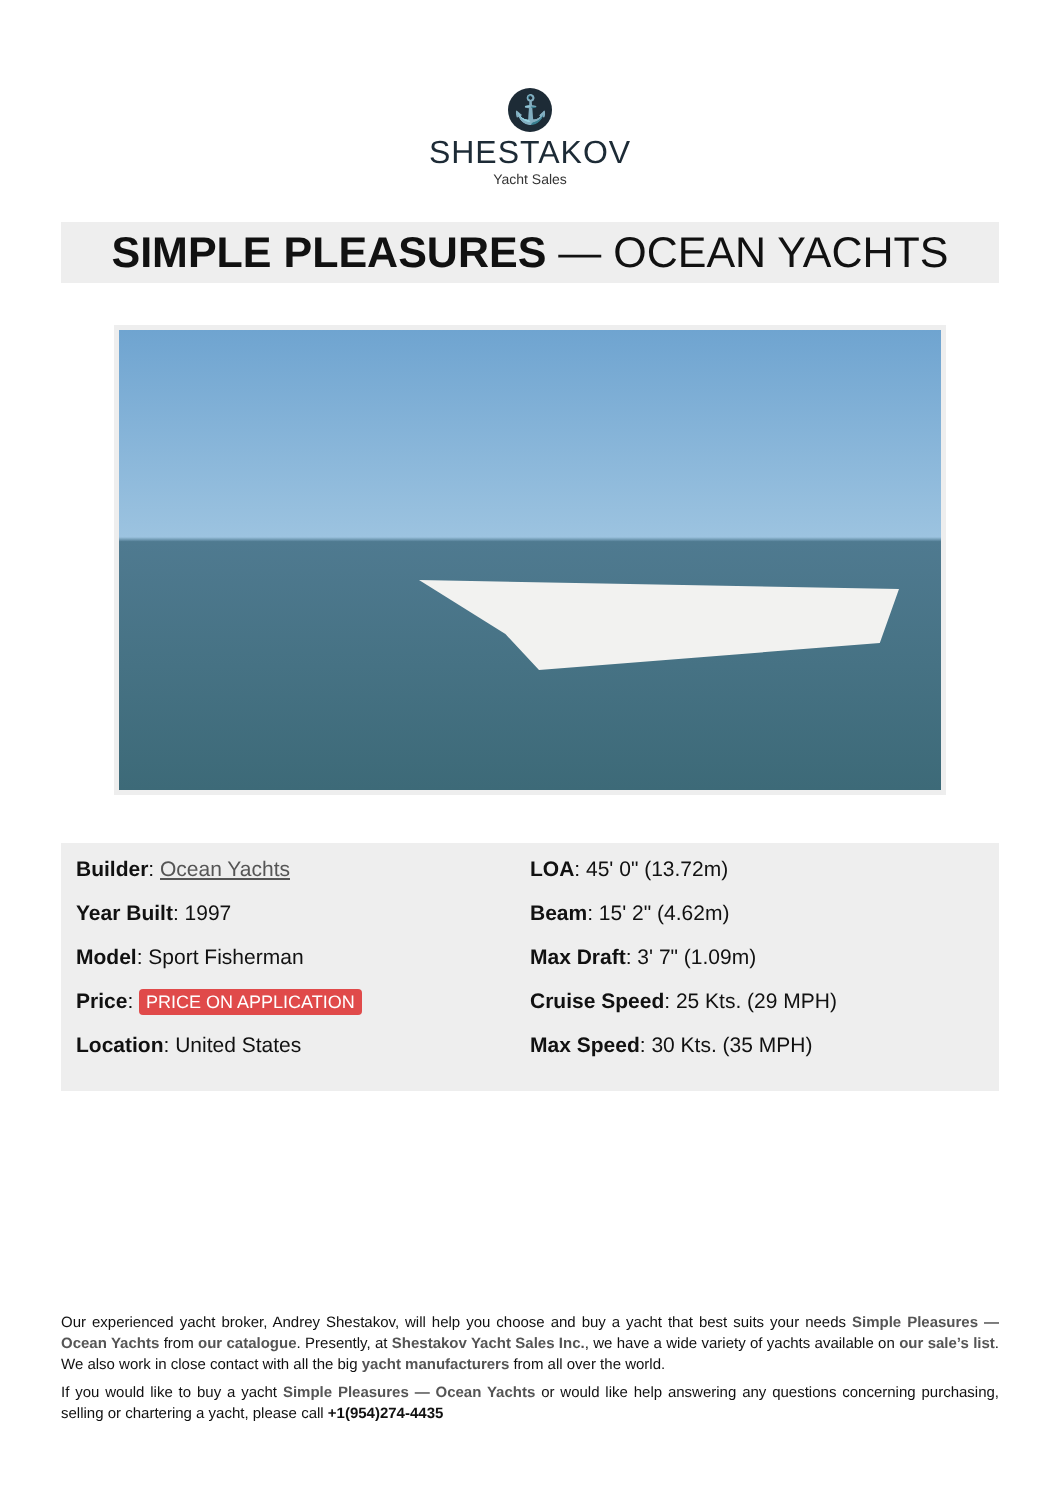⚓
SHESTAKOV
Yacht Sales
SIMPLE PLEASURES — OCEAN YACHTS
Builder: Ocean Yachts
Year Built: 1997
Model: Sport Fisherman
Price: PRICE ON APPLICATION
Location: United States
LOA: 45' 0" (13.72m)
Beam: 15' 2" (4.62m)
Max Draft: 3' 7" (1.09m)
Cruise Speed: 25 Kts. (29 MPH)
Max Speed: 30 Kts. (35 MPH)
Our experienced yacht broker, Andrey Shestakov, will help you choose and buy a yacht that best suits your needs Simple Pleasures — Ocean Yachts from our catalogue. Presently, at Shestakov Yacht Sales Inc., we have a wide variety of yachts available on our sale’s list. We also work in close contact with all the big yacht manufacturers from all over the world.
If you would like to buy a yacht Simple Pleasures — Ocean Yachts or would like help answering any questions concerning purchasing, selling or chartering a yacht, please call +1(954)274-4435